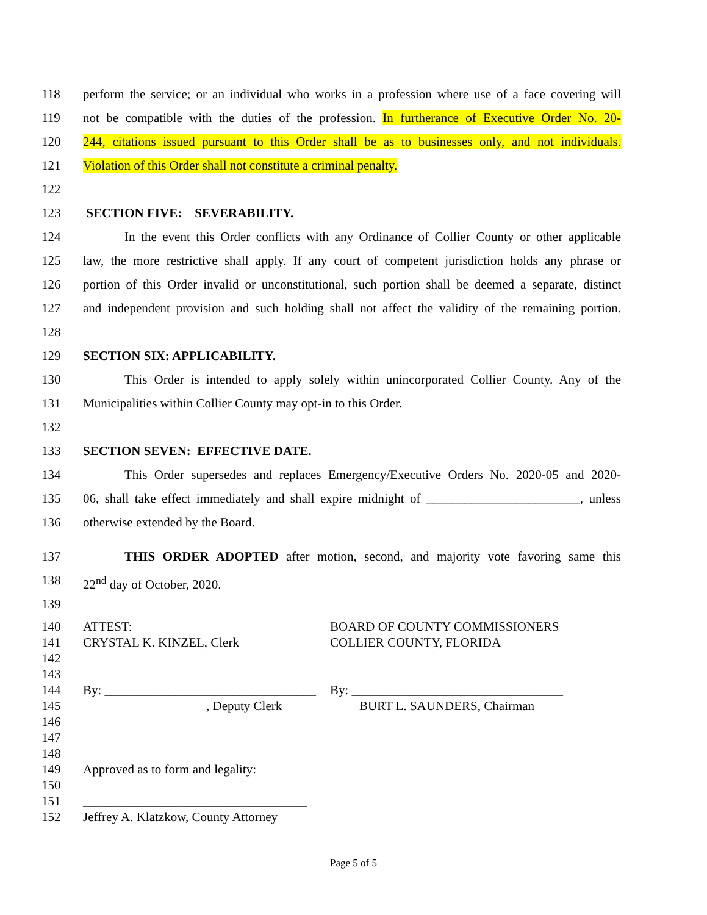118 perform the service; or an individual who works in a profession where use of a face covering will
119 not be compatible with the duties of the profession. In furtherance of Executive Order No. 20-
120 244, citations issued pursuant to this Order shall be as to businesses only, and not individuals.
121 Violation of this Order shall not constitute a criminal penalty.
122
123 SECTION FIVE: SEVERABILITY.
124 In the event this Order conflicts with any Ordinance of Collier County or other applicable
125 law, the more restrictive shall apply. If any court of competent jurisdiction holds any phrase or
126 portion of this Order invalid or unconstitutional, such portion shall be deemed a separate, distinct
127 and independent provision and such holding shall not affect the validity of the remaining portion.
128
129 SECTION SIX: APPLICABILITY.
130 This Order is intended to apply solely within unincorporated Collier County. Any of the
131 Municipalities within Collier County may opt-in to this Order.
132
133 SECTION SEVEN: EFFECTIVE DATE.
134 This Order supersedes and replaces Emergency/Executive Orders No. 2020-05 and 2020-
135 06, shall take effect immediately and shall expire midnight of ________________________, unless
136 otherwise extended by the Board.
137 THIS ORDER ADOPTED after motion, second, and majority vote favoring same this
138 22<sup>nd</sup> day of October, 2020.
139
140 ATTEST: BOARD OF COUNTY COMMISSIONERS
141 CRYSTAL K. KINZEL, Clerk COLLIER COUNTY, FLORIDA
142
143
144 By: _________________________________ By: _________________________________
145, Deputy Clerk BURT L. SAUNDERS, Chairman
146
147
148
149 Approved as to form and legality:
150
151 ___________________________________
152 Jeffrey A. Klatzkow, County Attorney
Page 5 of 5